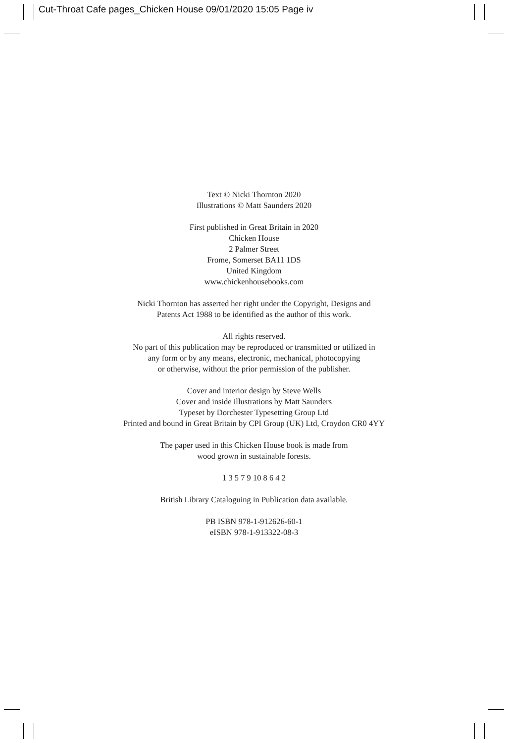Cut-Throat Cafe pages_Chicken House 09/01/2020 15:05 Page iv
Text © Nicki Thornton 2020
Illustrations © Matt Saunders 2020
First published in Great Britain in 2020
Chicken House
2 Palmer Street
Frome, Somerset BA11 1DS
United Kingdom
www.chickenhousebooks.com
Nicki Thornton has asserted her right under the Copyright, Designs and
Patents Act 1988 to be identified as the author of this work.
All rights reserved.
No part of this publication may be reproduced or transmitted or utilized in
any form or by any means, electronic, mechanical, photocopying
or otherwise, without the prior permission of the publisher.
Cover and interior design by Steve Wells
Cover and inside illustrations by Matt Saunders
Typeset by Dorchester Typesetting Group Ltd
Printed and bound in Great Britain by CPI Group (UK) Ltd, Croydon CR0 4YY
The paper used in this Chicken House book is made from
wood grown in sustainable forests.
1 3 5 7 9 10 8 6 4 2
British Library Cataloguing in Publication data available.
PB ISBN 978-1-912626-60-1
eISBN 978-1-913322-08-3